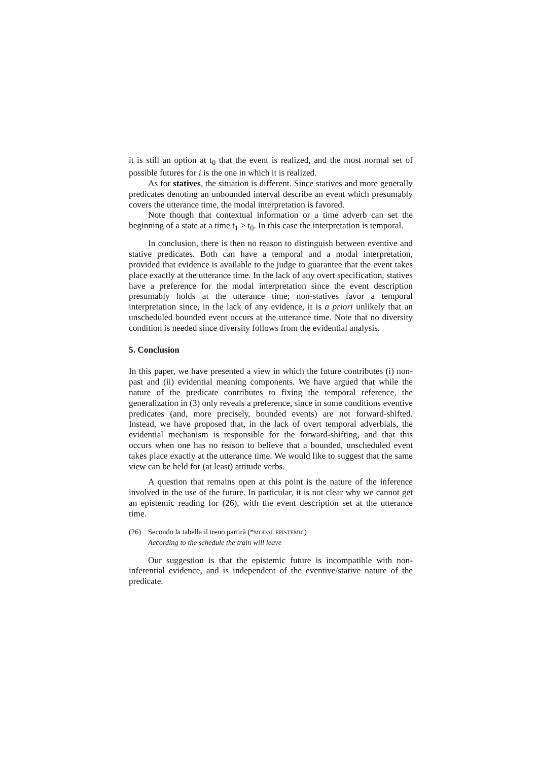it is still an option at t<sub>0</sub> that the event is realized, and the most normal set of possible futures for i is the one in which it is realized.
As for statives, the situation is different. Since statives and more generally predicates denoting an unbounded interval describe an event which presumably covers the utterance time, the modal interpretation is favored.
Note though that contextual information or a time adverb can set the beginning of a state at a time t<sub>1</sub> > t<sub>0</sub>. In this case the interpretation is temporal.
In conclusion, there is then no reason to distinguish between eventive and stative predicates. Both can have a temporal and a modal interpretation, provided that evidence is available to the judge to guarantee that the event takes place exactly at the utterance time. In the lack of any overt specification, statives have a preference for the modal interpretation since the event description presumably holds at the utterance time; non-statives favor a temporal interpretation since, in the lack of any evidence, it is a priori unlikely that an unscheduled bounded event occurs at the utterance time. Note that no diversity condition is needed since diversity follows from the evidential analysis.
5. Conclusion
In this paper, we have presented a view in which the future contributes (i) non-past and (ii) evidential meaning components. We have argued that while the nature of the predicate contributes to fixing the temporal reference, the generalization in (3) only reveals a preference, since in some conditions eventive predicates (and, more precisely, bounded events) are not forward-shifted. Instead, we have proposed that, in the lack of overt temporal adverbials, the evidential mechanism is responsible for the forward-shifting, and that this occurs when one has no reason to believe that a bounded, unscheduled event takes place exactly at the utterance time. We would like to suggest that the same view can be held for (at least) attitude verbs.
A question that remains open at this point is the nature of the inference involved in the use of the future. In particular, it is not clear why we cannot get an epistemic reading for (26), with the event description set at the utterance time.
(26) Secondo la tabella il treno partirà (*MODAL EPISTEMIC)
According to the schedule the train will leave
Our suggestion is that the epistemic future is incompatible with non-inferential evidence, and is independent of the eventive/stative nature of the predicate.